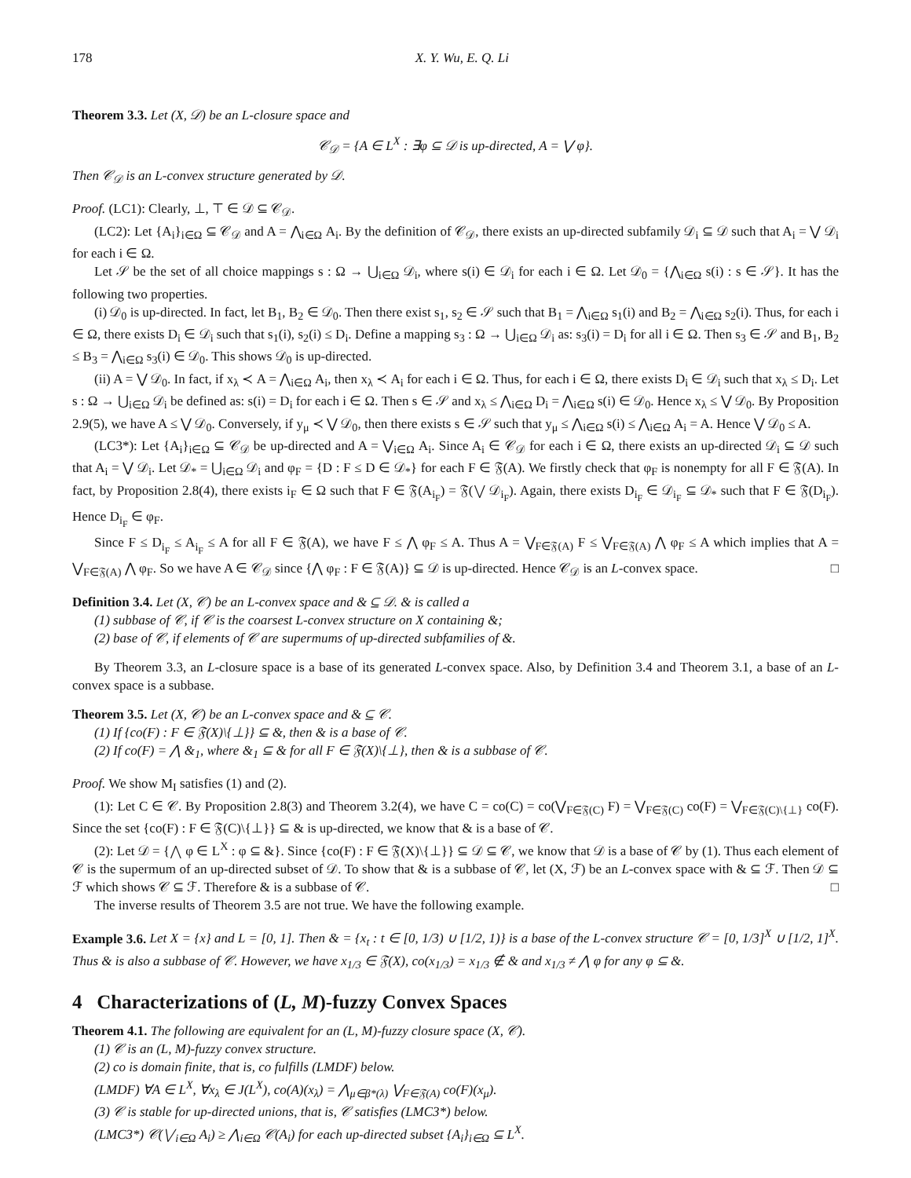178 X. Y. Wu, E. Q. Li
Theorem 3.3. Let (X, 𝒟) be an L-closure space and
𝒞<sub>𝒟</sub> = {A ∈ L<sup>X</sup> : ∃φ ⊆ 𝒟 is up-directed, A = ⋁ φ}.
Then 𝒞<sub>𝒟</sub> is an L-convex structure generated by 𝒟.
Proof. (LC1): Clearly, ⊥, ⊤ ∈ 𝒟 ⊆ 𝒞<sub>𝒟</sub>.
(LC2): Let {A<sub>i</sub>}<sub>i∈Ω</sub> ⊆ 𝒞<sub>𝒟</sub> and A = ⋀<sub>i∈Ω</sub> A<sub>i</sub>. By the definition of 𝒞<sub>𝒟</sub>, there exists an up-directed subfamily 𝒟<sub>i</sub> ⊆ 𝒟 such that A<sub>i</sub> = ⋁ 𝒟<sub>i</sub> for each i ∈ Ω.
Let 𝒮 be the set of all choice mappings s : Ω → ⋃<sub>i∈Ω</sub> 𝒟<sub>i</sub>, where s(i) ∈ 𝒟<sub>i</sub> for each i ∈ Ω. Let 𝒟<sub>0</sub> = {⋀<sub>i∈Ω</sub> s(i) : s ∈ 𝒮}. It has the following two properties.
(i) 𝒟<sub>0</sub> is up-directed. In fact, let B<sub>1</sub>, B<sub>2</sub> ∈ 𝒟<sub>0</sub>. Then there exist s<sub>1</sub>, s<sub>2</sub> ∈ 𝒮 such that B<sub>1</sub> = ⋀<sub>i∈Ω</sub> s<sub>1</sub>(i) and B<sub>2</sub> = ⋀<sub>i∈Ω</sub> s<sub>2</sub>(i). Thus, for each i ∈ Ω, there exists D<sub>i</sub> ∈ 𝒟<sub>i</sub> such that s<sub>1</sub>(i), s<sub>2</sub>(i) ≤ D<sub>i</sub>. Define a mapping s<sub>3</sub> : Ω → ⋃<sub>i∈Ω</sub> 𝒟<sub>i</sub> as: s<sub>3</sub>(i) = D<sub>i</sub> for all i ∈ Ω. Then s<sub>3</sub> ∈ 𝒮 and B<sub>1</sub>, B<sub>2</sub> ≤ B<sub>3</sub> = ⋀<sub>i∈Ω</sub> s<sub>3</sub>(i) ∈ 𝒟<sub>0</sub>. This shows 𝒟<sub>0</sub> is up-directed.
(ii) A = ⋁ 𝒟<sub>0</sub>. In fact, if x<sub>λ</sub> ≺ A = ⋀<sub>i∈Ω</sub> A<sub>i</sub>, then x<sub>λ</sub> ≺ A<sub>i</sub> for each i ∈ Ω. Thus, for each i ∈ Ω, there exists D<sub>i</sub> ∈ 𝒟<sub>i</sub> such that x<sub>λ</sub> ≤ D<sub>i</sub>. Let s : Ω → ⋃<sub>i∈Ω</sub> 𝒟<sub>i</sub> be defined as: s(i) = D<sub>i</sub> for each i ∈ Ω. Then s ∈ 𝒮 and x<sub>λ</sub> ≤ ⋀<sub>i∈Ω</sub> D<sub>i</sub> = ⋀<sub>i∈Ω</sub> s(i) ∈ 𝒟<sub>0</sub>. Hence x<sub>λ</sub> ≤ ⋁ 𝒟<sub>0</sub>. By Proposition 2.9(5), we have A ≤ ⋁ 𝒟<sub>0</sub>. Conversely, if y<sub>μ</sub> ≺ ⋁ 𝒟<sub>0</sub>, then there exists s ∈ 𝒮 such that y<sub>μ</sub> ≤ ⋀<sub>i∈Ω</sub> s(i) ≤ ⋀<sub>i∈Ω</sub> A<sub>i</sub> = A. Hence ⋁ 𝒟<sub>0</sub> ≤ A.
(LC3*): Let {A<sub>i</sub>}<sub>i∈Ω</sub> ⊆ 𝒞<sub>𝒟</sub> be up-directed and A = ⋁<sub>i∈Ω</sub> A<sub>i</sub>. Since A<sub>i</sub> ∈ 𝒞<sub>𝒟</sub> for each i ∈ Ω, there exists an up-directed 𝒟<sub>i</sub> ⊆ 𝒟 such that A<sub>i</sub> = ⋁ 𝒟<sub>i</sub>. Let 𝒟<sub>*</sub> = ⋃<sub>i∈Ω</sub> 𝒟<sub>i</sub> and φ<sub>F</sub> = {D : F ≤ D ∈ 𝒟<sub>*</sub>} for each F ∈ 𝔉(A). We firstly check that φ<sub>F</sub> is nonempty for all F ∈ 𝔉(A). In fact, by Proposition 2.8(4), there exists i<sub>F</sub> ∈ Ω such that F ∈ 𝔉(A<sub>i<sub>F</sub></sub>) = 𝔉(⋁ 𝒟<sub>i<sub>F</sub></sub>). Again, there exists D<sub>i<sub>F</sub></sub> ∈ 𝒟<sub>i<sub>F</sub></sub> ⊆ 𝒟<sub>*</sub> such that F ∈ 𝔉(D<sub>i<sub>F</sub></sub>). Hence D<sub>i<sub>F</sub></sub> ∈ φ<sub>F</sub>.
Since F ≤ D<sub>i<sub>F</sub></sub> ≤ A<sub>i<sub>F</sub></sub> ≤ A for all F ∈ 𝔉(A), we have F ≤ ⋀ φ<sub>F</sub> ≤ A. Thus A = ⋁<sub>F∈𝔉(A)</sub> F ≤ ⋁<sub>F∈𝔉(A)</sub> ⋀ φ<sub>F</sub> ≤ A which implies that A = ⋁<sub>F∈𝔉(A)</sub> ⋀ φ<sub>F</sub>. So we have A ∈ 𝒞<sub>𝒟</sub> since {⋀ φ<sub>F</sub> : F ∈ 𝔉(A)} ⊆ 𝒟 is up-directed. Hence 𝒞<sub>𝒟</sub> is an L-convex space. □
Definition 3.4. Let (X, 𝒞) be an L-convex space and & ⊆ 𝒟. & is called a
(1) subbase of 𝒞, if 𝒞 is the coarsest L-convex structure on X containing &;
(2) base of 𝒞, if elements of 𝒞 are supermums of up-directed subfamilies of &.
By Theorem 3.3, an L-closure space is a base of its generated L-convex space. Also, by Definition 3.4 and Theorem 3.1, a base of an L-convex space is a subbase.
Theorem 3.5. Let (X, 𝒞) be an L-convex space and & ⊆ 𝒞.
(1) If {co(F) : F ∈ 𝔉(X)\{⊥}} ⊆ &, then & is a base of 𝒞.
(2) If co(F) = ⋀ &<sub>1</sub>, where &<sub>1</sub> ⊆ & for all F ∈ 𝔉(X)\{⊥}, then & is a subbase of 𝒞.
Proof. We show M<sub>I</sub> satisfies (1) and (2).
(1): Let C ∈ 𝒞. By Proposition 2.8(3) and Theorem 3.2(4), we have C = co(C) = co(⋁<sub>F∈𝔉(C)</sub> F) = ⋁<sub>F∈𝔉(C)</sub> co(F) = ⋁<sub>F∈𝔉(C)\{⊥}</sub> co(F). Since the set {co(F) : F ∈ 𝔉(C)\{⊥}} ⊆ & is up-directed, we know that & is a base of 𝒞.
(2): Let 𝒟 = {⋀ φ ∈ L<sup>X</sup> : φ ⊆ &}. Since {co(F) : F ∈ 𝔉(X)\{⊥}} ⊆ 𝒟 ⊆ 𝒞, we know that 𝒟 is a base of 𝒞 by (1). Thus each element of 𝒞 is the supermum of an up-directed subset of 𝒟. To show that & is a subbase of 𝒞, let (X, ℱ) be an L-convex space with & ⊆ ℱ. Then 𝒟 ⊆ ℱ which shows 𝒞 ⊆ ℱ. Therefore & is a subbase of 𝒞. □
The inverse results of Theorem 3.5 are not true. We have the following example.
Example 3.6. Let X = {x} and L = [0, 1]. Then & = {x<sub>t</sub> : t ∈ [0, 1/3) ∪ [1/2, 1)} is a base of the L-convex structure 𝒞 = [0, 1/3]<sup>X</sup> ∪ [1/2, 1]<sup>X</sup>. Thus & is also a subbase of 𝒞. However, we have x<sub>1/3</sub> ∈ 𝔉(X), co(x<sub>1/3</sub>) = x<sub>1/3</sub> ∉ & and x<sub>1/3</sub> ≠ ⋀ φ for any φ ⊆ &.
4 Characterizations of (L, M)-fuzzy Convex Spaces
Theorem 4.1. The following are equivalent for an (L, M)-fuzzy closure space (X, 𝒞).
(1) 𝒞 is an (L, M)-fuzzy convex structure.
(2) co is domain finite, that is, co fulfills (LMDF) below.
(LMDF) ∀A ∈ L<sup>X</sup>, ∀x<sub>λ</sub> ∈ J(L<sup>X</sup>), co(A)(x<sub>λ</sub>) = ⋀<sub>μ∈β*(λ)</sub> ⋁<sub>F∈𝔉(A)</sub> co(F)(x<sub>μ</sub>).
(3) 𝒞 is stable for up-directed unions, that is, 𝒞 satisfies (LMC3*) below.
(LMC3*) 𝒞(⋁<sub>i∈Ω</sub> A<sub>i</sub>) ≥ ⋀<sub>i∈Ω</sub> 𝒞(A<sub>i</sub>) for each up-directed subset {A<sub>i</sub>}<sub>i∈Ω</sub> ⊆ L<sup>X</sup>.